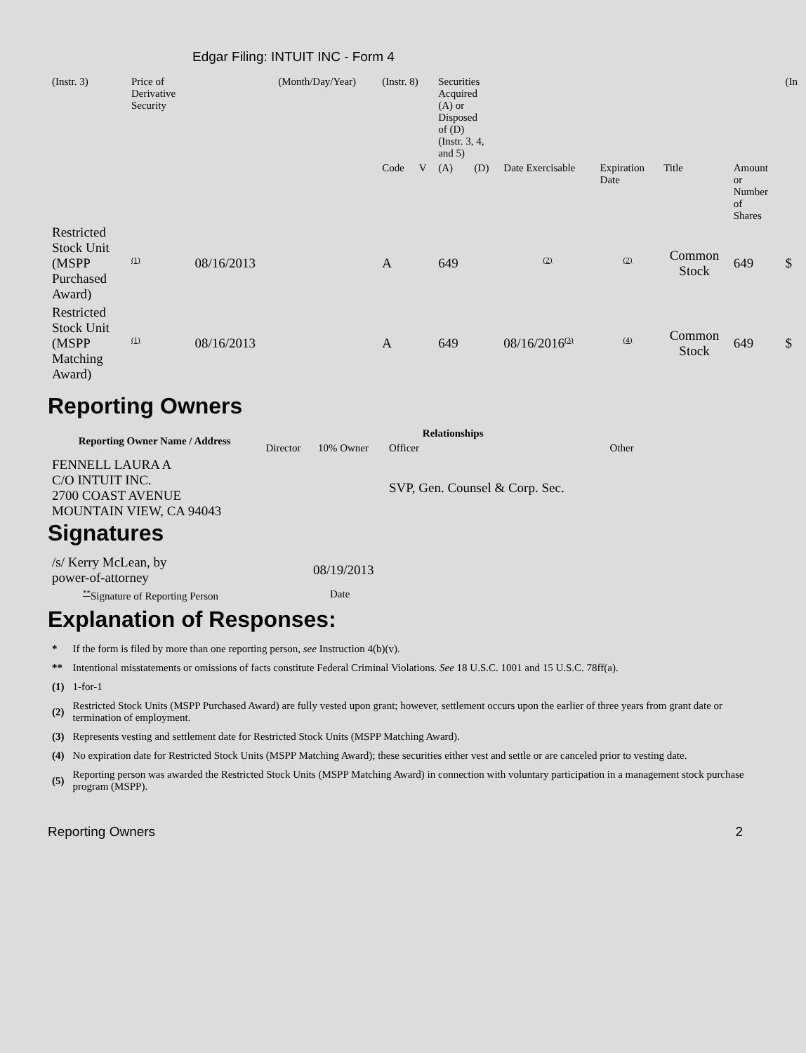Edgar Filing: INTUIT INC - Form 4
| (Instr. 3) | Price of Derivative Security | | (Month/Day/Year) | (Instr. 8) | | Securities Acquired (A) or Disposed of (D) (Instr. 3, 4, and 5) | | | | | | (In |
| | | | | Code | V | (A) | (D) | Date Exercisable | Expiration Date | Title | Amount or Number of Shares | |
| Restricted Stock Unit (MSPP Purchased Award) | <sup>(1)</sup> | 08/16/2013 | | A | | 649 | | <sup>(2)</sup> | <sup>(2)</sup> | Common Stock | 649 | $ |
| Restricted Stock Unit (MSPP Matching Award) | <sup>(1)</sup> | 08/16/2013 | | A | | 649 | | 08/16/2016<sup>(3)</sup> | <sup>(4)</sup> | Common Stock | 649 | $ |
Reporting Owners
| Reporting Owner Name / Address | Relationships | | | |
| --- | --- | --- | --- | --- |
| | Director | 10% Owner | Officer | Other |
| FENNELL LAURA A C/O INTUIT INC. 2700 COAST AVENUE MOUNTAIN VIEW, CA 94043 | | | SVP, Gen. Counsel & Corp. Sec. | |
Signatures
| /s/ Kerry McLean, by power-of-attorney | 08/19/2013 |
| <sup>**</sup> Signature of Reporting Person | Date |
Explanation of Responses:
| * | If the form is filed by more than one reporting person, see Instruction 4(b)(v). |
| ** | Intentional misstatements or omissions of facts constitute Federal Criminal Violations. See 18 U.S.C. 1001 and 15 U.S.C. 78ff(a). |
| (1) | 1-for-1 |
| (2) | Restricted Stock Units (MSPP Purchased Award) are fully vested upon grant; however, settlement occurs upon the earlier of three years from grant date or termination of employment. |
| (3) | Represents vesting and settlement date for Restricted Stock Units (MSPP Matching Award). |
| (4) | No expiration date for Restricted Stock Units (MSPP Matching Award); these securities either vest and settle or are canceled prior to vesting date. |
| (5) | Reporting person was awarded the Restricted Stock Units (MSPP Matching Award) in connection with voluntary participation in a management stock purchase program (MSPP). |
Reporting Owners 2